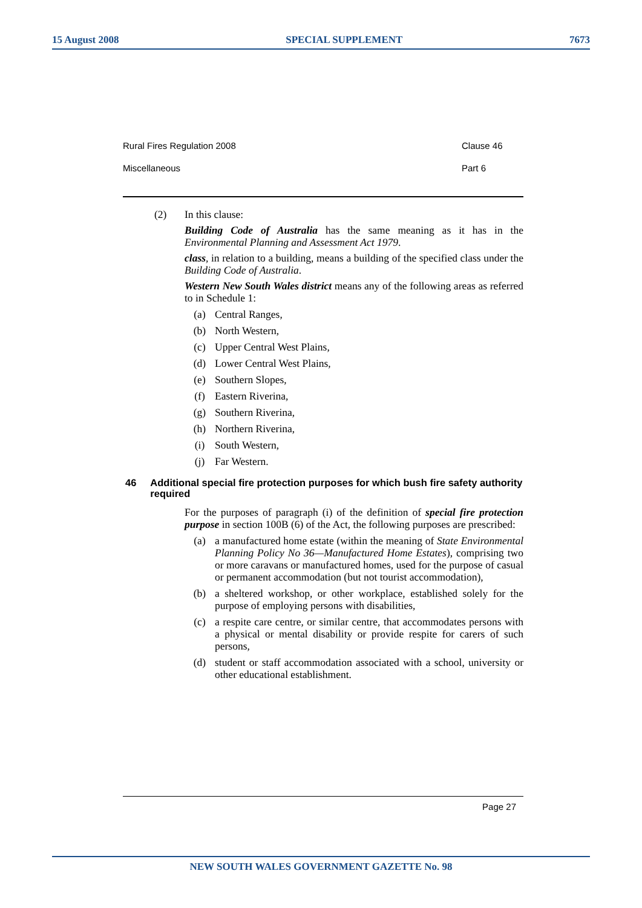15 August 2008 SPECIAL SUPPLEMENT 7673
Rural Fires Regulation 2008 Clause 46
Miscellaneous Part 6
(2) In this clause:
Building Code of Australia has the same meaning as it has in the Environmental Planning and Assessment Act 1979.
class, in relation to a building, means a building of the specified class under the Building Code of Australia.
Western New South Wales district means any of the following areas as referred to in Schedule 1:
(a) Central Ranges,
(b) North Western,
(c) Upper Central West Plains,
(d) Lower Central West Plains,
(e) Southern Slopes,
(f) Eastern Riverina,
(g) Southern Riverina,
(h) Northern Riverina,
(i) South Western,
(j) Far Western.
46 Additional special fire protection purposes for which bush fire safety authority required
For the purposes of paragraph (i) of the definition of special fire protection purpose in section 100B (6) of the Act, the following purposes are prescribed:
(a) a manufactured home estate (within the meaning of State Environmental Planning Policy No 36—Manufactured Home Estates), comprising two or more caravans or manufactured homes, used for the purpose of casual or permanent accommodation (but not tourist accommodation),
(b) a sheltered workshop, or other workplace, established solely for the purpose of employing persons with disabilities,
(c) a respite care centre, or similar centre, that accommodates persons with a physical or mental disability or provide respite for carers of such persons,
(d) student or staff accommodation associated with a school, university or other educational establishment.
Page 27
NEW SOUTH WALES GOVERNMENT GAZETTE No. 98